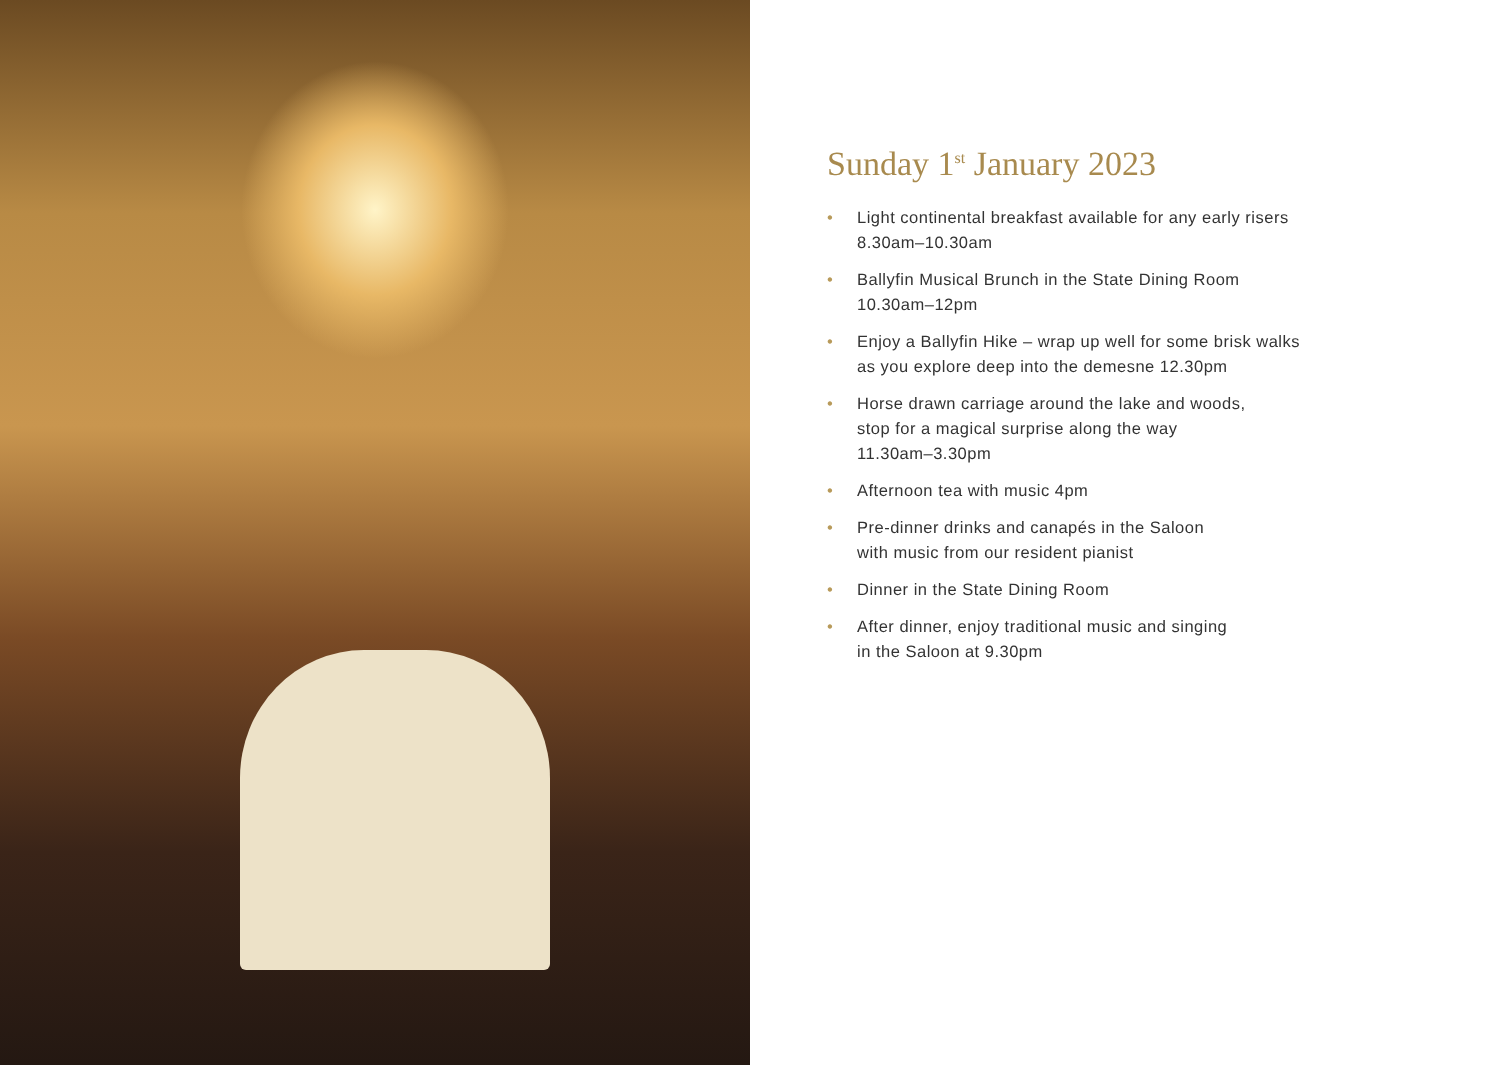Sunday 1<sup>st</sup> January 2023
• Light continental breakfast available for any early risers
8.30am–10.30am
• Ballyfin Musical Brunch in the State Dining Room
10.30am–12pm
• Enjoy a Ballyfin Hike – wrap up well for some brisk walks
as you explore deep into the demesne 12.30pm
• Horse drawn carriage around the lake and woods,
stop for a magical surprise along the way
11.30am–3.30pm
• Afternoon tea with music 4pm
• Pre-dinner drinks and canapés in the Saloon
with music from our resident pianist
• Dinner in the State Dining Room
• After dinner, enjoy traditional music and singing
in the Saloon at 9.30pm